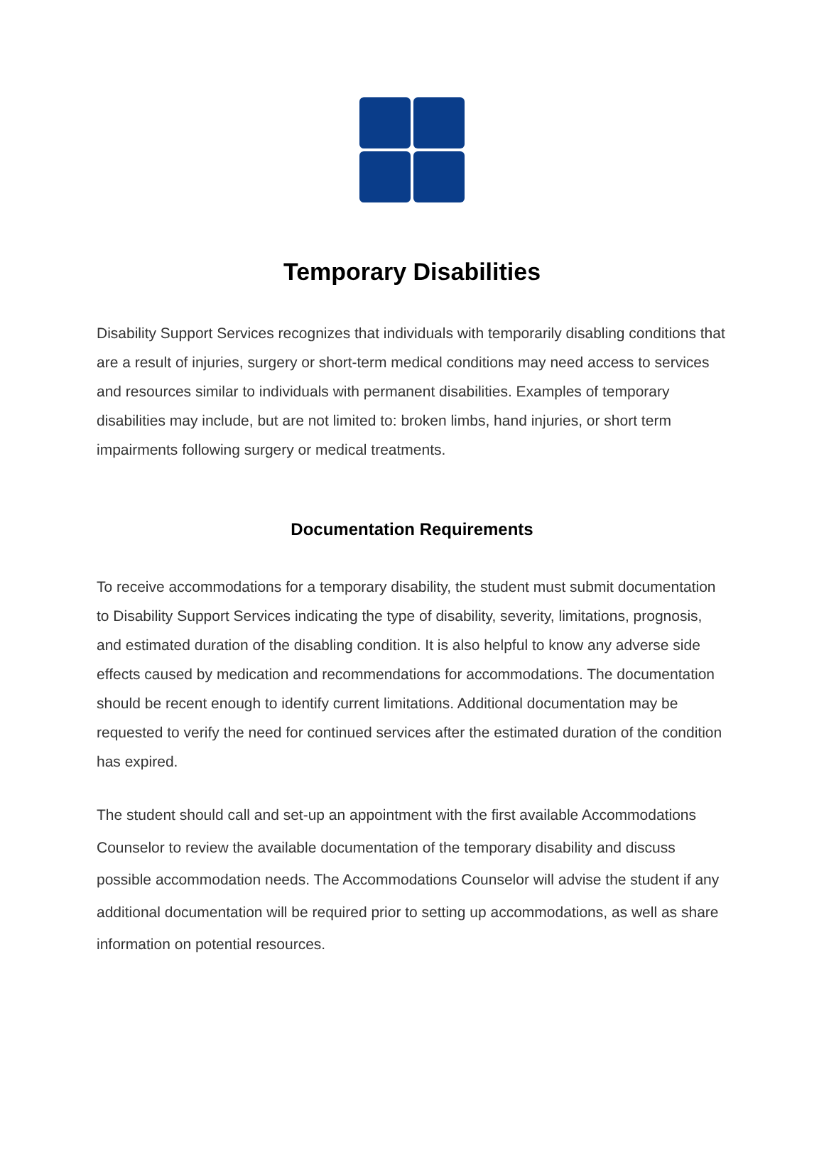Temporary Disabilities
Disability Support Services recognizes that individuals with temporarily disabling conditions that are a result of injuries, surgery or short-term medical conditions may need access to services and resources similar to individuals with permanent disabilities. Examples of temporary disabilities may include, but are not limited to: broken limbs, hand injuries, or short term impairments following surgery or medical treatments.
Documentation Requirements
To receive accommodations for a temporary disability, the student must submit documentation to Disability Support Services indicating the type of disability, severity, limitations, prognosis, and estimated duration of the disabling condition. It is also helpful to know any adverse side effects caused by medication and recommendations for accommodations. The documentation should be recent enough to identify current limitations. Additional documentation may be requested to verify the need for continued services after the estimated duration of the condition has expired.
The student should call and set-up an appointment with the first available Accommodations Counselor to review the available documentation of the temporary disability and discuss possible accommodation needs. The Accommodations Counselor will advise the student if any additional documentation will be required prior to setting up accommodations, as well as share information on potential resources.